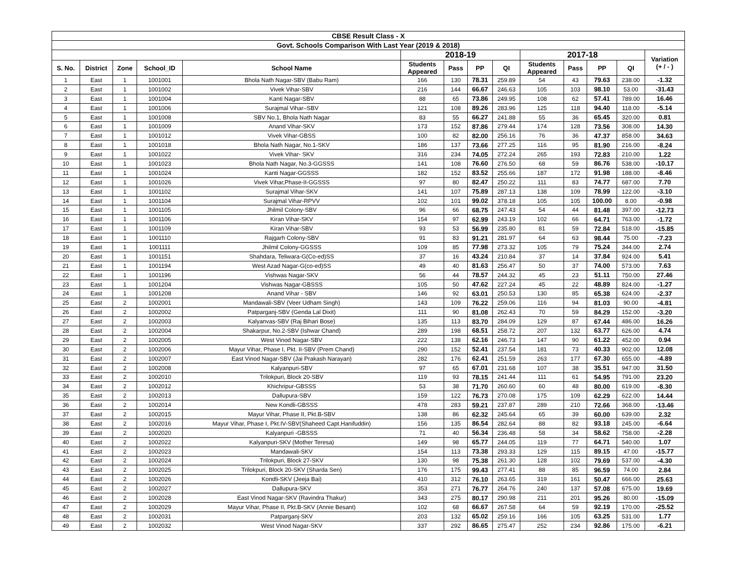| CBSE Result Class - X | | | | | | | | | | | | | |
| --- | --- | --- | --- | --- | --- | --- | --- | --- | --- | --- | --- | --- | --- |
| Govt. Schools Comparison With Last Year (2019 & 2018) | | | | | | | | | | | | | |
| | | | | | 2018-19 | | | | 2017-18 | | | | Variation (+ / - ) |
| S. No. | District | Zone | School_ID | School Name | Students Appeared | Pass | PP | QI | Students Appeared | Pass | PP | QI | |
| 1 | East | 1 | 1001001 | Bhola Nath Nagar-SBV (Babu Ram) | 166 | 130 | 78.31 | 259.89 | 54 | 43 | 79.63 | 238.00 | -1.32 |
| 2 | East | 1 | 1001002 | Vivek Vihar-SBV | 216 | 144 | 66.67 | 246.63 | 105 | 103 | 98.10 | 53.00 | -31.43 |
| 3 | East | 1 | 1001004 | Kanti Nagar-SBV | 88 | 65 | 73.86 | 249.95 | 108 | 62 | 57.41 | 789.00 | 16.46 |
| 4 | East | 1 | 1001006 | Surajmal Vihar–SBV | 121 | 108 | 89.26 | 283.96 | 125 | 118 | 94.40 | 118.00 | -5.14 |
| 5 | East | 1 | 1001008 | SBV No.1, Bhola Nath Nagar | 83 | 55 | 66.27 | 241.88 | 55 | 36 | 65.45 | 320.00 | 0.81 |
| 6 | East | 1 | 1001009 | Anand Vihar-SKV | 173 | 152 | 87.86 | 279.44 | 174 | 128 | 73.56 | 308.00 | 14.30 |
| 7 | East | 1 | 1001012 | Vivek Vihar-GBSS | 100 | 82 | 82.00 | 256.16 | 76 | 36 | 47.37 | 858.00 | 34.63 |
| 8 | East | 1 | 1001018 | Bhola Nath Nagar, No.1-SKV | 186 | 137 | 73.66 | 277.25 | 116 | 95 | 81.90 | 216.00 | -8.24 |
| 9 | East | 1 | 1001022 | Vivek Vihar- SKV | 316 | 234 | 74.05 | 272.24 | 265 | 193 | 72.83 | 210.00 | 1.22 |
| 10 | East | 1 | 1001023 | Bhola Nath Nagar, No.3-GGSSS | 141 | 108 | 76.60 | 276.50 | 68 | 59 | 86.76 | 538.00 | -10.17 |
| 11 | East | 1 | 1001024 | Kanti Nagar-GGSSS | 182 | 152 | 83.52 | 255.66 | 187 | 172 | 91.98 | 188.00 | -8.46 |
| 12 | East | 1 | 1001026 | Vivek Vihar,Phase-II-GGSSS | 97 | 80 | 82.47 | 250.22 | 111 | 83 | 74.77 | 687.00 | 7.70 |
| 13 | East | 1 | 1001102 | Surajmal Vihar-SKV | 141 | 107 | 75.89 | 287.13 | 138 | 109 | 78.99 | 122.00 | -3.10 |
| 14 | East | 1 | 1001104 | Surajmal Vihar-RPVV | 102 | 101 | 99.02 | 378.18 | 105 | 105 | 100.00 | 8.00 | -0.98 |
| 15 | East | 1 | 1001105 | Jhilmil Colony-SBV | 96 | 66 | 68.75 | 247.43 | 54 | 44 | 81.48 | 397.00 | -12.73 |
| 16 | East | 1 | 1001106 | Kiran Vihar-SKV | 154 | 97 | 62.99 | 243.19 | 102 | 66 | 64.71 | 763.00 | -1.72 |
| 17 | East | 1 | 1001109 | Kiran Vihar-SBV | 93 | 53 | 56.99 | 235.80 | 81 | 59 | 72.84 | 518.00 | -15.85 |
| 18 | East | 1 | 1001110 | Rajgarh Colony-SBV | 91 | 83 | 91.21 | 281.97 | 64 | 63 | 98.44 | 75.00 | -7.23 |
| 19 | East | 1 | 1001111 | Jhilmil Colony-GGSSS | 109 | 85 | 77.98 | 273.32 | 105 | 79 | 75.24 | 344.00 | 2.74 |
| 20 | East | 1 | 1001151 | Shahdara, Teliwara-G(Co-ed)SS | 37 | 16 | 43.24 | 210.84 | 37 | 14 | 37.84 | 924.00 | 5.41 |
| 21 | East | 1 | 1001194 | West Azad Nagar-G(co-ed)SS | 49 | 40 | 81.63 | 256.47 | 50 | 37 | 74.00 | 573.00 | 7.63 |
| 22 | East | 1 | 1001196 | Vishwas Nagar-SKV | 56 | 44 | 78.57 | 244.32 | 45 | 23 | 51.11 | 750.00 | 27.46 |
| 23 | East | 1 | 1001204 | Vishwas Nagar-GBSSS | 105 | 50 | 47.62 | 227.24 | 45 | 22 | 48.89 | 824.00 | -1.27 |
| 24 | East | 1 | 1001208 | Anand Vihar - SBV | 146 | 92 | 63.01 | 250.53 | 130 | 85 | 65.38 | 624.00 | -2.37 |
| 25 | East | 2 | 1002001 | Mandawali-SBV (Veer Udham Singh) | 143 | 109 | 76.22 | 259.06 | 116 | 94 | 81.03 | 90.00 | -4.81 |
| 26 | East | 2 | 1002002 | Patparganj-SBV (Genda Lal Dixit) | 111 | 90 | 81.08 | 262.43 | 70 | 59 | 84.29 | 152.00 | -3.20 |
| 27 | East | 2 | 1002003 | Kalyanvas-SBV (Raj Bihari Bose) | 135 | 113 | 83.70 | 284.09 | 129 | 87 | 67.44 | 486.00 | 16.26 |
| 28 | East | 2 | 1002004 | Shakarpur, No.2-SBV (Ishwar Chand) | 289 | 198 | 68.51 | 258.72 | 207 | 132 | 63.77 | 626.00 | 4.74 |
| 29 | East | 2 | 1002005 | West Vinod Nagar-SBV | 222 | 138 | 62.16 | 246.73 | 147 | 90 | 61.22 | 452.00 | 0.94 |
| 30 | East | 2 | 1002006 | Mayur Vihar, Phase I, Pkt. II-SBV (Prem Chand) | 290 | 152 | 52.41 | 237.54 | 181 | 73 | 40.33 | 902.00 | 12.08 |
| 31 | East | 2 | 1002007 | East Vinod Nagar-SBV (Jai Prakash Narayan) | 282 | 176 | 62.41 | 251.59 | 263 | 177 | 67.30 | 655.00 | -4.89 |
| 32 | East | 2 | 1002008 | Kalyanpuri-SBV | 97 | 65 | 67.01 | 231.68 | 107 | 38 | 35.51 | 947.00 | 31.50 |
| 33 | East | 2 | 1002010 | Trilokpuri, Block 20-SBV | 119 | 93 | 78.15 | 241.44 | 111 | 61 | 54.95 | 791.00 | 23.20 |
| 34 | East | 2 | 1002012 | Khichripur-GBSSS | 53 | 38 | 71.70 | 260.60 | 60 | 48 | 80.00 | 619.00 | -8.30 |
| 35 | East | 2 | 1002013 | Dallupura-SBV | 159 | 122 | 76.73 | 270.08 | 175 | 109 | 62.29 | 622.00 | 14.44 |
| 36 | East | 2 | 1002014 | New Kondli-GBSSS | 478 | 283 | 59.21 | 237.87 | 289 | 210 | 72.66 | 368.00 | -13.46 |
| 37 | East | 2 | 1002015 | Mayur Vihar, Phase II, Pkt.B-SBV | 138 | 86 | 62.32 | 245.64 | 65 | 39 | 60.00 | 639.00 | 2.32 |
| 38 | East | 2 | 1002016 | Mayur Vihar, Phase I, Pkt.IV-SBV(Shaheed Capt.Hanifuddin) | 156 | 135 | 86.54 | 282.64 | 88 | 82 | 93.18 | 245.00 | -6.64 |
| 39 | East | 2 | 1002020 | Kalyanpuri -GBSSS | 71 | 40 | 56.34 | 236.48 | 58 | 34 | 58.62 | 758.00 | -2.28 |
| 40 | East | 2 | 1002022 | Kalyanpuri-SKV (Mother Teresa) | 149 | 98 | 65.77 | 244.05 | 119 | 77 | 64.71 | 540.00 | 1.07 |
| 41 | East | 2 | 1002023 | Mandawali-SKV | 154 | 113 | 73.38 | 293.33 | 129 | 115 | 89.15 | 47.00 | -15.77 |
| 42 | East | 2 | 1002024 | Trilokpuri, Block 27-SKV | 130 | 98 | 75.38 | 261.30 | 128 | 102 | 79.69 | 537.00 | -4.30 |
| 43 | East | 2 | 1002025 | Trilokpuri, Block 20-SKV (Sharda Sen) | 176 | 175 | 99.43 | 277.41 | 88 | 85 | 96.59 | 74.00 | 2.84 |
| 44 | East | 2 | 1002026 | Kondli-SKV (Jeeja Bai) | 410 | 312 | 76.10 | 263.65 | 319 | 161 | 50.47 | 666.00 | 25.63 |
| 45 | East | 2 | 1002027 | Dallupura-SKV | 353 | 271 | 76.77 | 264.76 | 240 | 137 | 57.08 | 675.00 | 19.69 |
| 46 | East | 2 | 1002028 | East Vinod Nagar-SKV (Ravindra Thakur) | 343 | 275 | 80.17 | 290.98 | 211 | 201 | 95.26 | 80.00 | -15.09 |
| 47 | East | 2 | 1002029 | Mayur Vihar, Phase II, Pkt.B-SKV (Annie Besant) | 102 | 68 | 66.67 | 267.58 | 64 | 59 | 92.19 | 170.00 | -25.52 |
| 48 | East | 2 | 1002031 | Patparganj-SKV | 203 | 132 | 65.02 | 259.16 | 166 | 105 | 63.25 | 531.00 | 1.77 |
| 49 | East | 2 | 1002032 | West Vinod Nagar-SKV | 337 | 292 | 86.65 | 275.47 | 252 | 234 | 92.86 | 175.00 | -6.21 |